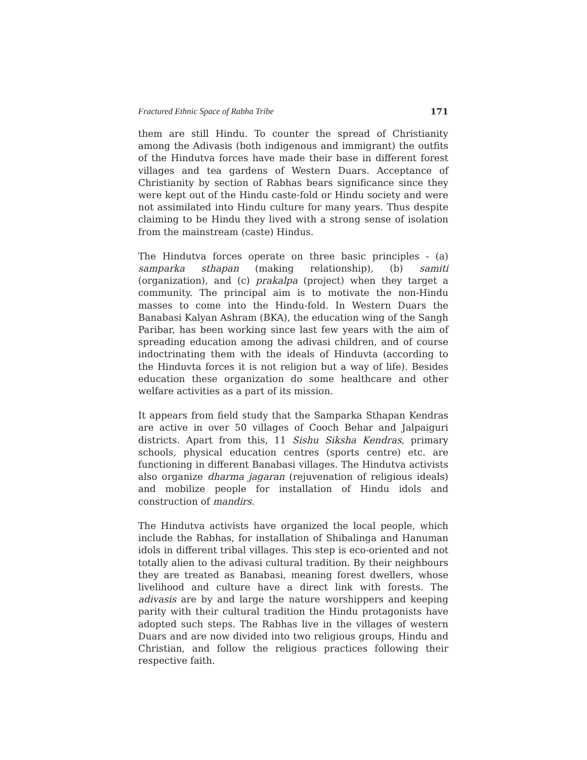Fractured Ethnic Space of Rabha Tribe 171
them are still Hindu. To counter the spread of Christianity among the Adivasis (both indigenous and immigrant) the outfits of the Hindutva forces have made their base in different forest villages and tea gardens of Western Duars. Acceptance of Christianity by section of Rabhas bears significance since they were kept out of the Hindu caste-fold or Hindu society and were not assimilated into Hindu culture for many years. Thus despite claiming to be Hindu they lived with a strong sense of isolation from the mainstream (caste) Hindus.
The Hindutva forces operate on three basic principles - (a) samparka sthapan (making relationship), (b) samiti (organization), and (c) prakalpa (project) when they target a community. The principal aim is to motivate the non-Hindu masses to come into the Hindu-fold. In Western Duars the Banabasi Kalyan Ashram (BKA), the education wing of the Sangh Paribar, has been working since last few years with the aim of spreading education among the adivasi children, and of course indoctrinating them with the ideals of Hinduvta (according to the Hinduvta forces it is not religion but a way of life). Besides education these organization do some healthcare and other welfare activities as a part of its mission.
It appears from field study that the Samparka Sthapan Kendras are active in over 50 villages of Cooch Behar and Jalpaiguri districts. Apart from this, 11 Sishu Siksha Kendras, primary schools, physical education centres (sports centre) etc. are functioning in different Banabasi villages. The Hindutva activists also organize dharma jagaran (rejuvenation of religious ideals) and mobilize people for installation of Hindu idols and construction of mandirs.
The Hindutva activists have organized the local people, which include the Rabhas, for installation of Shibalinga and Hanuman idols in different tribal villages. This step is eco-oriented and not totally alien to the adivasi cultural tradition. By their neighbours they are treated as Banabasi, meaning forest dwellers, whose livelihood and culture have a direct link with forests. The adivasis are by and large the nature worshippers and keeping parity with their cultural tradition the Hindu protagonists have adopted such steps. The Rabhas live in the villages of western Duars and are now divided into two religious groups, Hindu and Christian, and follow the religious practices following their respective faith.